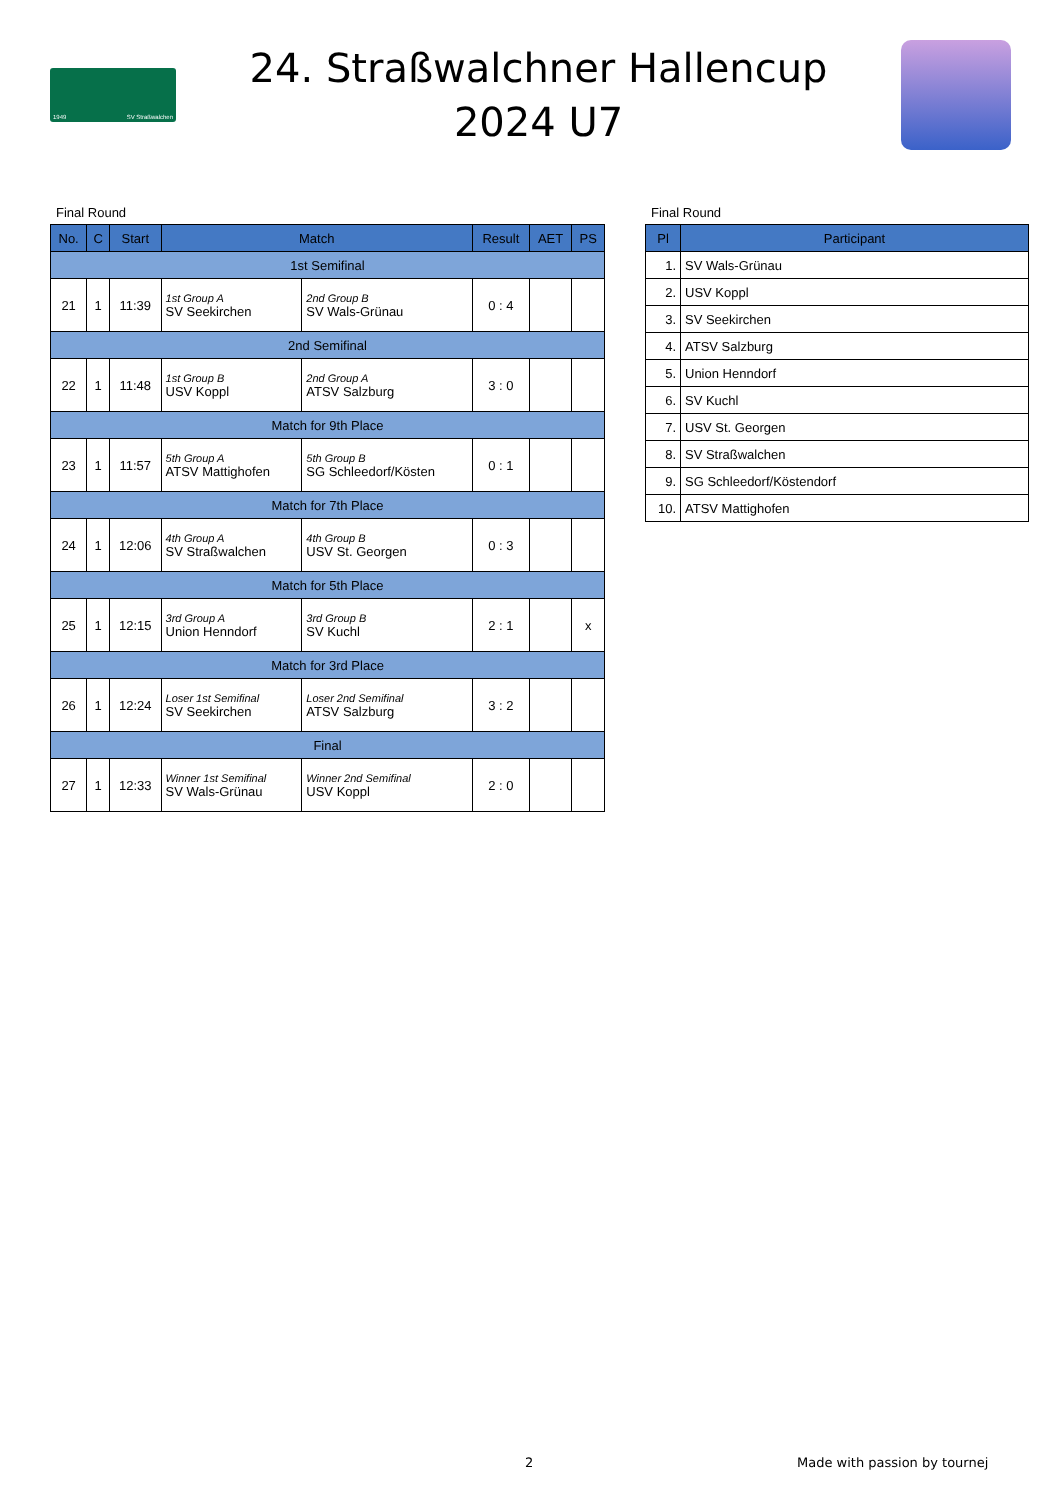1949 SV Straßwalchen
24. Straßwalchner Hallencup
2024 U7
Final Round
| No. | C | Start | Match | | Result | AET | PS |
| --- | --- | --- | --- | --- | --- | --- | --- |
| 1st Semifinal | | | | | | | |
| 21 | 1 | 11:39 | 1st Group A SV Seekirchen | 2nd Group B SV Wals-Grünau | 0 : 4 | | |
| 2nd Semifinal | | | | | | | |
| 22 | 1 | 11:48 | 1st Group B USV Koppl | 2nd Group A ATSV Salzburg | 3 : 0 | | |
| Match for 9th Place | | | | | | | |
| 23 | 1 | 11:57 | 5th Group A ATSV Mattighofen | 5th Group B SG Schleedorf/Kösten | 0 : 1 | | |
| Match for 7th Place | | | | | | | |
| 24 | 1 | 12:06 | 4th Group A SV Straßwalchen | 4th Group B USV St. Georgen | 0 : 3 | | |
| Match for 5th Place | | | | | | | |
| 25 | 1 | 12:15 | 3rd Group A Union Henndorf | 3rd Group B SV Kuchl | 2 : 1 | | x |
| Match for 3rd Place | | | | | | | |
| 26 | 1 | 12:24 | Loser 1st Semifinal SV Seekirchen | Loser 2nd Semifinal ATSV Salzburg | 3 : 2 | | |
| Final | | | | | | | |
| 27 | 1 | 12:33 | Winner 1st Semifinal SV Wals-Grünau | Winner 2nd Semifinal USV Koppl | 2 : 0 | | |
Final Round
| Pl | Participant |
| --- | --- |
| 1. | SV Wals-Grünau |
| 2. | USV Koppl |
| 3. | SV Seekirchen |
| 4. | ATSV Salzburg |
| 5. | Union Henndorf |
| 6. | SV Kuchl |
| 7. | USV St. Georgen |
| 8. | SV Straßwalchen |
| 9. | SG Schleedorf/Köstendorf |
| 10. | ATSV Mattighofen |
2 Made with passion by tournej